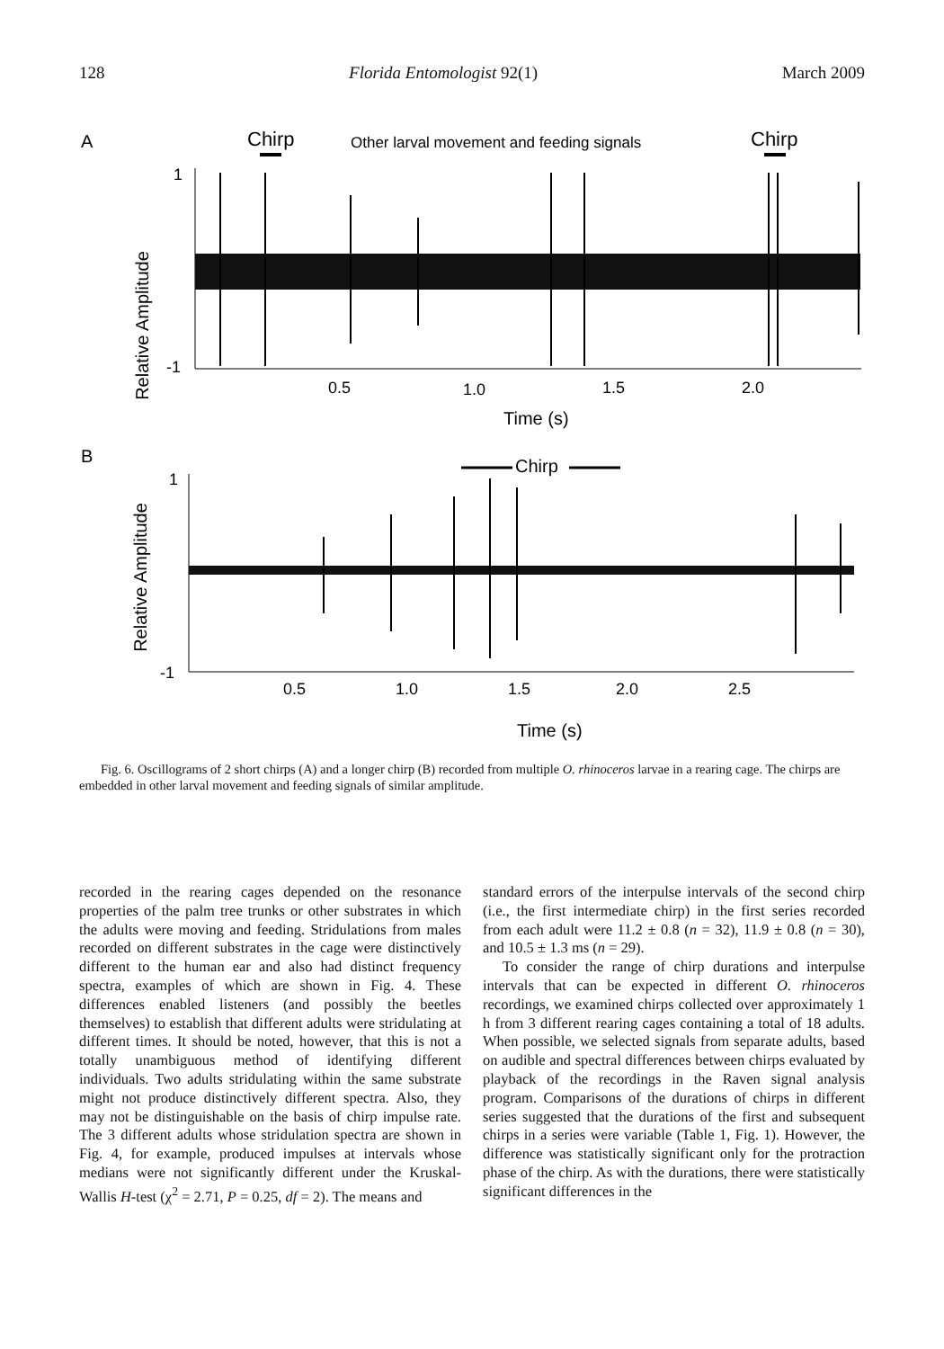128 Florida Entomologist 92(1) March 2009
A
Chirp
Other larval movement and feeding signals
Chirp
Relative Amplitude
1
-1
0.5
1.0
1.5
2.0
Time (s)
B
Chirp
Relative Amplitude
1
-1
0.5
1.0
1.5
2.0
2.5
Time (s)
Fig. 6. Oscillograms of 2 short chirps (A) and a longer chirp (B) recorded from multiple O. rhinoceros larvae in a rearing cage. The chirps are embedded in other larval movement and feeding signals of similar amplitude.
recorded in the rearing cages depended on the resonance properties of the palm tree trunks or other substrates in which the adults were moving and feeding. Stridulations from males recorded on different substrates in the cage were distinctively different to the human ear and also had distinct frequency spectra, examples of which are shown in Fig. 4. These differences enabled listeners (and possibly the beetles themselves) to establish that different adults were stridulating at different times. It should be noted, however, that this is not a totally unambiguous method of identifying different individuals. Two adults stridulating within the same substrate might not produce distinctively different spectra. Also, they may not be distinguishable on the basis of chirp impulse rate. The 3 different adults whose stridulation spectra are shown in Fig. 4, for example, produced impulses at intervals whose medians were not significantly different under the Kruskal-Wallis H-test (χ<sup>2</sup> = 2.71, P = 0.25, df = 2). The means and
standard errors of the interpulse intervals of the second chirp (i.e., the first intermediate chirp) in the first series recorded from each adult were 11.2 ± 0.8 (n = 32), 11.9 ± 0.8 (n = 30), and 10.5 ± 1.3 ms (n = 29).
To consider the range of chirp durations and interpulse intervals that can be expected in different O. rhinoceros recordings, we examined chirps collected over approximately 1 h from 3 different rearing cages containing a total of 18 adults. When possible, we selected signals from separate adults, based on audible and spectral differences between chirps evaluated by playback of the recordings in the Raven signal analysis program. Comparisons of the durations of chirps in different series suggested that the durations of the first and subsequent chirps in a series were variable (Table 1, Fig. 1). However, the difference was statistically significant only for the protraction phase of the chirp. As with the durations, there were statistically significant differences in the